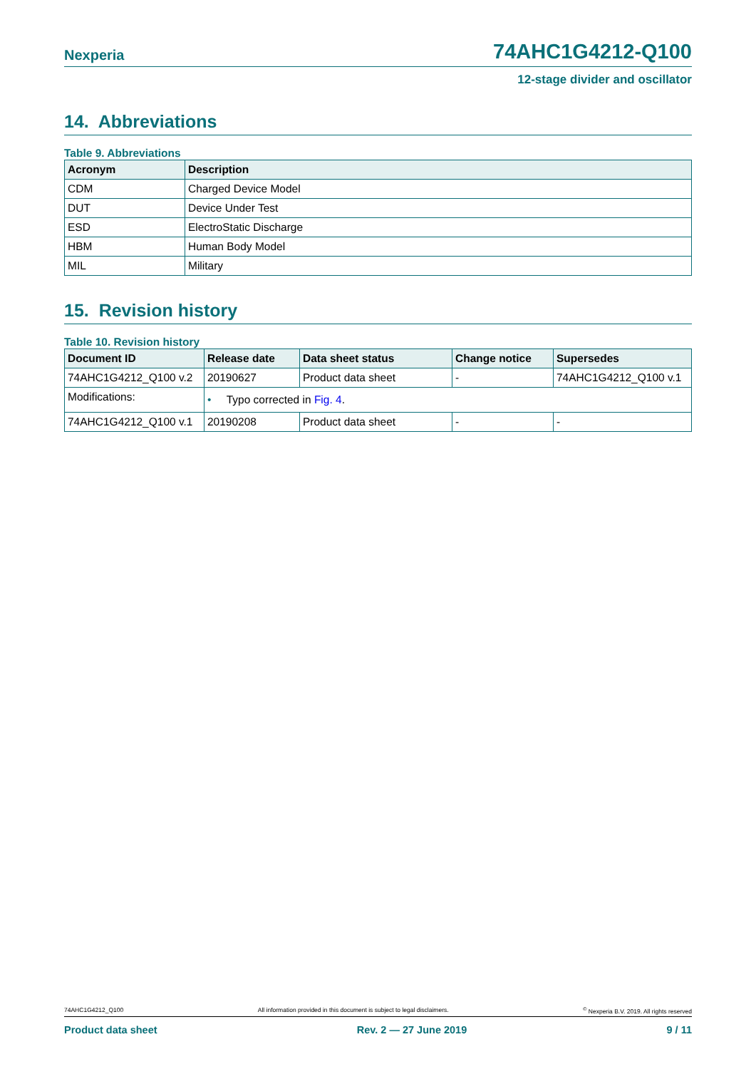Nexperia 74AHC1G4212-Q100
12-stage divider and oscillator
14. Abbreviations
Table 9. Abbreviations
| Acronym | Description |
| --- | --- |
| CDM | Charged Device Model |
| DUT | Device Under Test |
| ESD | ElectroStatic Discharge |
| HBM | Human Body Model |
| MIL | Military |
15. Revision history
Table 10. Revision history
| Document ID | Release date | Data sheet status | Change notice | Supersedes |
| --- | --- | --- | --- | --- |
| 74AHC1G4212_Q100 v.2 | 20190627 | Product data sheet | - | 74AHC1G4212_Q100 v.1 |
| Modifications: | • Typo corrected in Fig. 4 . | | | |
| 74AHC1G4212_Q100 v.1 | 20190208 | Product data sheet | - | - |
74AHC1G4212_Q100 All information provided in this document is subject to legal disclaimers.<sup>©</sup> Nexperia B.V. 2019. All rights reserved
Product data sheet Rev. 2 — 27 June 2019 9 / 11